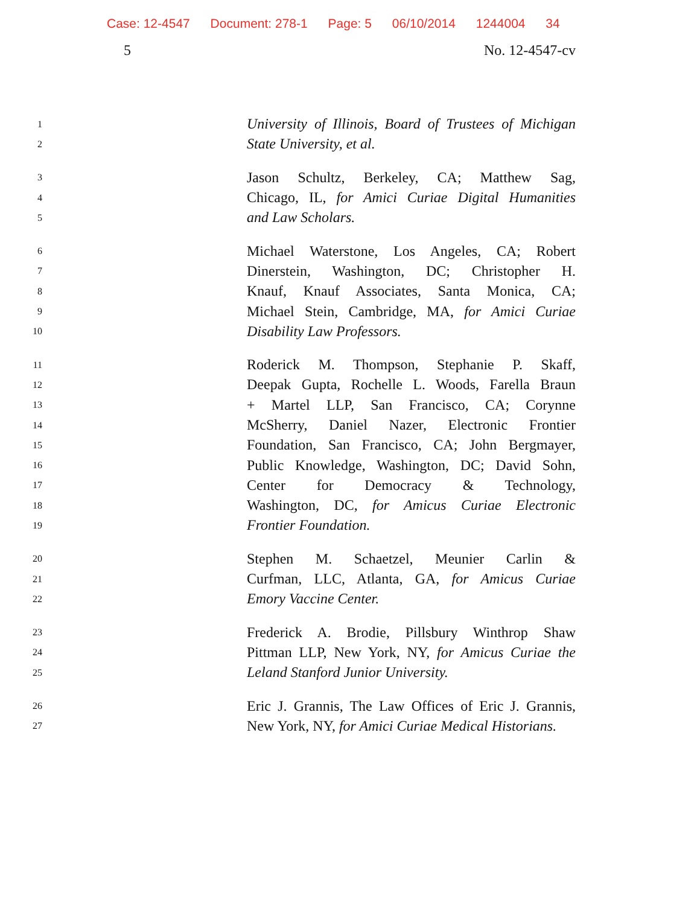Case: 12-4547 Document: 278-1 Page: 5 06/10/2014 1244004 34
5 No. 12-4547-cv
1
University of Illinois, Board of Trustees of Michigan
2
State University, et al.
3
Jason Schultz, Berkeley, CA; Matthew Sag,
4
Chicago, IL, for Amici Curiae Digital Humanities
5
and Law Scholars.
6
Michael Waterstone, Los Angeles, CA; Robert
7
Dinerstein, Washington, DC; Christopher H.
8
Knauf, Knauf Associates, Santa Monica, CA;
9
Michael Stein, Cambridge, MA, for Amici Curiae
10
Disability Law Professors.
11
Roderick M. Thompson, Stephanie P. Skaff,
12
Deepak Gupta, Rochelle L. Woods, Farella Braun
13
+ Martel LLP, San Francisco, CA; Corynne
14
McSherry, Daniel Nazer, Electronic Frontier
15
Foundation, San Francisco, CA; John Bergmayer,
16
Public Knowledge, Washington, DC; David Sohn,
17
Center for Democracy & Technology,
18
Washington, DC, for Amicus Curiae Electronic
19
Frontier Foundation.
20
Stephen M. Schaetzel, Meunier Carlin &
21
Curfman, LLC, Atlanta, GA, for Amicus Curiae
22
Emory Vaccine Center.
23
Frederick A. Brodie, Pillsbury Winthrop Shaw
24
Pittman LLP, New York, NY, for Amicus Curiae the
25
Leland Stanford Junior University.
26
Eric J. Grannis, The Law Offices of Eric J. Grannis,
27
New York, NY, for Amici Curiae Medical Historians.